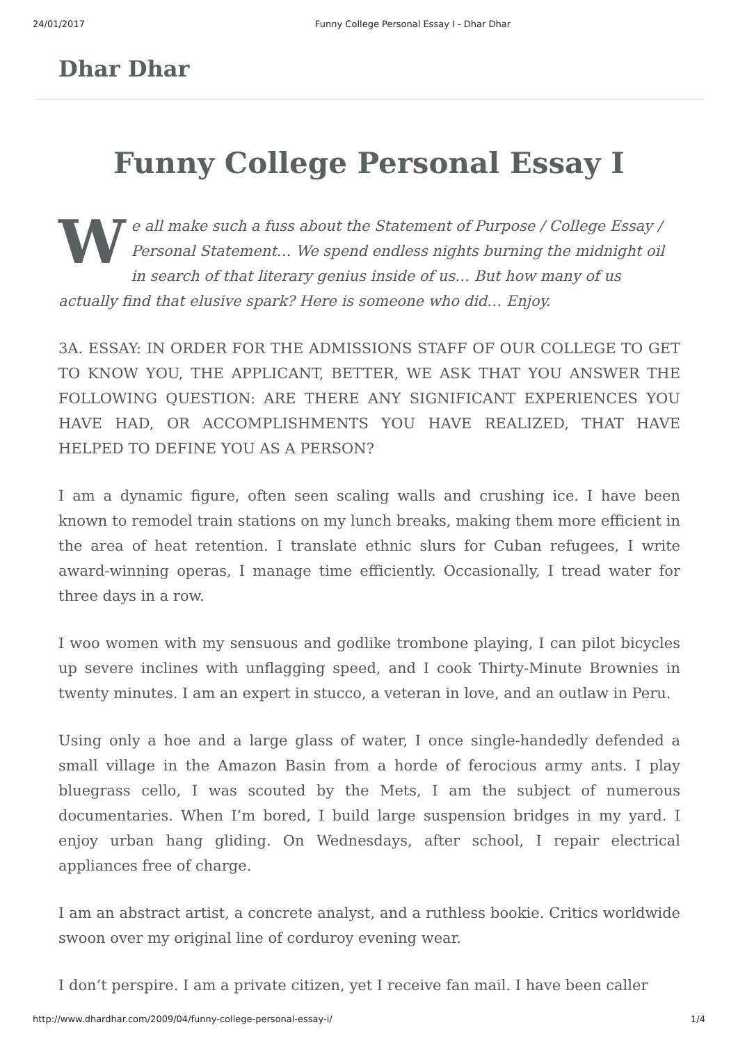24/01/2017 Funny College Personal Essay I - Dhar Dhar
Dhar Dhar
Funny College Personal Essay I
We all make such a fuss about the Statement of Purpose / College Essay / Personal Statement… We spend endless nights burning the midnight oil in search of that literary genius inside of us… But how many of us actually find that elusive spark? Here is someone who did… Enjoy.
3A. ESSAY: IN ORDER FOR THE ADMISSIONS STAFF OF OUR COLLEGE TO GET TO KNOW YOU, THE APPLICANT, BETTER, WE ASK THAT YOU ANSWER THE FOLLOWING QUESTION: ARE THERE ANY SIGNIFICANT EXPERIENCES YOU HAVE HAD, OR ACCOMPLISHMENTS YOU HAVE REALIZED, THAT HAVE HELPED TO DEFINE YOU AS A PERSON?
I am a dynamic figure, often seen scaling walls and crushing ice. I have been known to remodel train stations on my lunch breaks, making them more efficient in the area of heat retention. I translate ethnic slurs for Cuban refugees, I write award-winning operas, I manage time efficiently. Occasionally, I tread water for three days in a row.
I woo women with my sensuous and godlike trombone playing, I can pilot bicycles up severe inclines with unflagging speed, and I cook Thirty-Minute Brownies in twenty minutes. I am an expert in stucco, a veteran in love, and an outlaw in Peru.
Using only a hoe and a large glass of water, I once single-handedly defended a small village in the Amazon Basin from a horde of ferocious army ants. I play bluegrass cello, I was scouted by the Mets, I am the subject of numerous documentaries. When I’m bored, I build large suspension bridges in my yard. I enjoy urban hang gliding. On Wednesdays, after school, I repair electrical appliances free of charge.
I am an abstract artist, a concrete analyst, and a ruthless bookie. Critics worldwide swoon over my original line of corduroy evening wear.
I don’t perspire. I am a private citizen, yet I receive fan mail. I have been caller
http://www.dhardhar.com/2009/04/funny-college-personal-essay-i/ 1/4